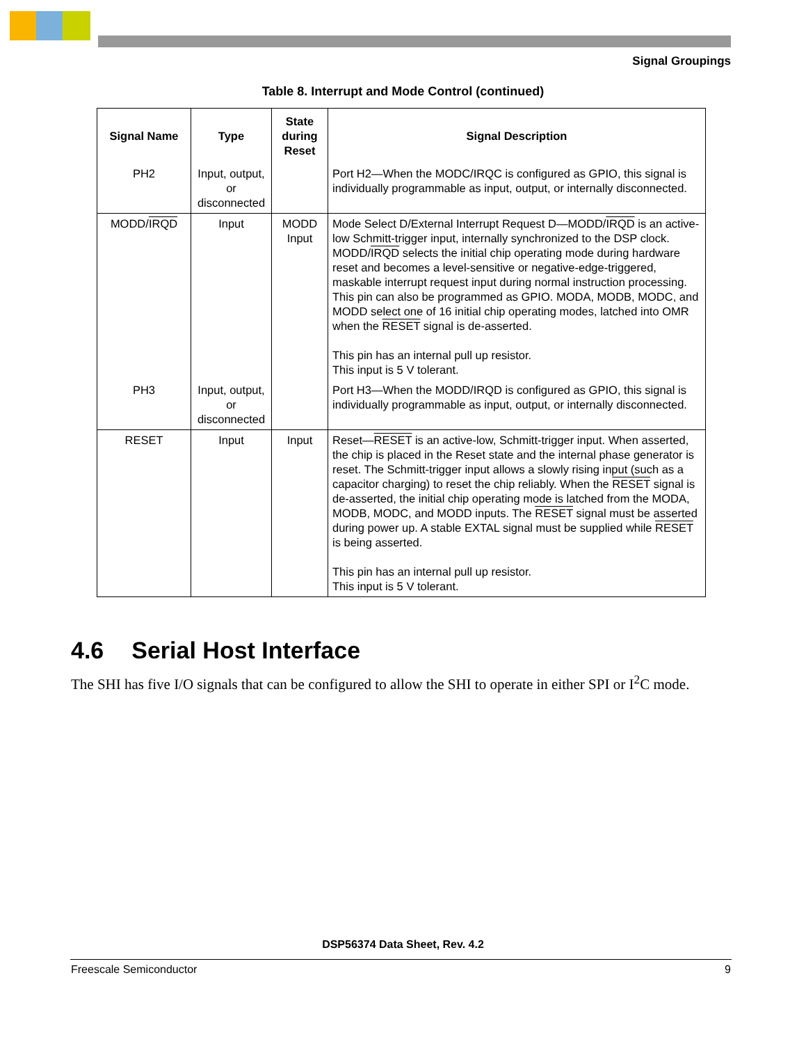Signal Groupings
Table 8. Interrupt and Mode Control (continued)
| Signal Name | Type | State during Reset | Signal Description |
| --- | --- | --- | --- |
| PH2 | Input, output, or disconnected | | Port H2—When the MODC/IRQC is configured as GPIO, this signal is individually programmable as input, output, or internally disconnected. |
| MODD/ IRQD | Input | MODD Input | Mode Select D/External Interrupt Request D—MODD/ IRQD is an active-low Schmitt-trigger input, internally synchronized to the DSP clock. MODD/ IRQD selects the initial chip operating mode during hardware reset and becomes a level-sensitive or negative-edge-triggered, maskable interrupt request input during normal instruction processing. This pin can also be programmed as GPIO. MODA, MODB, MODC, and MODD select one of 16 initial chip operating modes, latched into OMR when the RESET signal is de-asserted. This pin has an internal pull up resistor. This input is 5 V tolerant. |
| PH3 | Input, output, or disconnected | | Port H3—When the MODD/IRQD is configured as GPIO, this signal is individually programmable as input, output, or internally disconnected. |
| RESET | Input | Input | Reset— RESET is an active-low, Schmitt-trigger input. When asserted, the chip is placed in the Reset state and the internal phase generator is reset. The Schmitt-trigger input allows a slowly rising input (such as a capacitor charging) to reset the chip reliably. When the RESET signal is de-asserted, the initial chip operating mode is latched from the MODA, MODB, MODC, and MODD inputs. The RESET signal must be asserted during power up. A stable EXTAL signal must be supplied while RESET is being asserted. This pin has an internal pull up resistor. This input is 5 V tolerant. |
4.6 Serial Host Interface
The SHI has five I/O signals that can be configured to allow the SHI to operate in either SPI or I<sup>2</sup>C mode.
DSP56374 Data Sheet, Rev. 4.2
Freescale Semiconductor 9